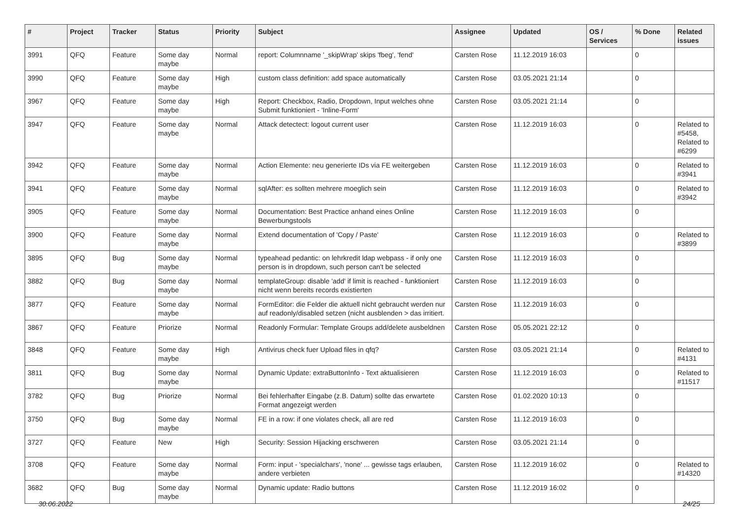| # | Project | Tracker | Status | Priority | Subject | Assignee | Updated | OS / Services | % Done | Related issues |
| --- | --- | --- | --- | --- | --- | --- | --- | --- | --- | --- |
| 3991 | QFQ | Feature | Some day maybe | Normal | report: Columnname '_skipWrap' skips 'fbeg', 'fend' | Carsten Rose | 11.12.2019 16:03 | | 0 | |
| 3990 | QFQ | Feature | Some day maybe | High | custom class definition: add space automatically | Carsten Rose | 03.05.2021 21:14 | | 0 | |
| 3967 | QFQ | Feature | Some day maybe | High | Report: Checkbox, Radio, Dropdown, Input welches ohne Submit funktioniert - 'Inline-Form' | Carsten Rose | 03.05.2021 21:14 | | 0 | |
| 3947 | QFQ | Feature | Some day maybe | Normal | Attack detectect: logout current user | Carsten Rose | 11.12.2019 16:03 | | 0 | Related to #5458, Related to #6299 |
| 3942 | QFQ | Feature | Some day maybe | Normal | Action Elemente: neu generierte IDs via FE weitergeben | Carsten Rose | 11.12.2019 16:03 | | 0 | Related to #3941 |
| 3941 | QFQ | Feature | Some day maybe | Normal | sqlAfter: es sollten mehrere moeglich sein | Carsten Rose | 11.12.2019 16:03 | | 0 | Related to #3942 |
| 3905 | QFQ | Feature | Some day maybe | Normal | Documentation: Best Practice anhand eines Online Bewerbungstools | Carsten Rose | 11.12.2019 16:03 | | 0 | |
| 3900 | QFQ | Feature | Some day maybe | Normal | Extend documentation of 'Copy / Paste' | Carsten Rose | 11.12.2019 16:03 | | 0 | Related to #3899 |
| 3895 | QFQ | Bug | Some day maybe | Normal | typeahead pedantic: on lehrkredit ldap webpass - if only one person is in dropdown, such person can't be selected | Carsten Rose | 11.12.2019 16:03 | | 0 | |
| 3882 | QFQ | Bug | Some day maybe | Normal | templateGroup: disable 'add' if limit is reached - funktioniert nicht wenn bereits records existierten | Carsten Rose | 11.12.2019 16:03 | | 0 | |
| 3877 | QFQ | Feature | Some day maybe | Normal | FormEditor: die Felder die aktuell nicht gebraucht werden nur auf readonly/disabled setzen (nicht ausblenden > das irritiert. | Carsten Rose | 11.12.2019 16:03 | | 0 | |
| 3867 | QFQ | Feature | Priorize | Normal | Readonly Formular: Template Groups add/delete ausbeldnen | Carsten Rose | 05.05.2021 22:12 | | 0 | |
| 3848 | QFQ | Feature | Some day maybe | High | Antivirus check fuer Upload files in qfq? | Carsten Rose | 03.05.2021 21:14 | | 0 | Related to #4131 |
| 3811 | QFQ | Bug | Some day maybe | Normal | Dynamic Update: extraButtonInfo - Text aktualisieren | Carsten Rose | 11.12.2019 16:03 | | 0 | Related to #11517 |
| 3782 | QFQ | Bug | Priorize | Normal | Bei fehlerhafter Eingabe (z.B. Datum) sollte das erwartete Format angezeigt werden | Carsten Rose | 01.02.2020 10:13 | | 0 | |
| 3750 | QFQ | Bug | Some day maybe | Normal | FE in a row: if one violates check, all are red | Carsten Rose | 11.12.2019 16:03 | | 0 | |
| 3727 | QFQ | Feature | New | High | Security: Session Hijacking erschweren | Carsten Rose | 03.05.2021 21:14 | | 0 | |
| 3708 | QFQ | Feature | Some day maybe | Normal | Form: input - 'specialchars', 'none' ... gewisse tags erlauben, andere verbieten | Carsten Rose | 11.12.2019 16:02 | | 0 | Related to #14320 |
| 3682 | QFQ | Bug | Some day maybe | Normal | Dynamic update: Radio buttons | Carsten Rose | 11.12.2019 16:02 | | 0 | |
30.06.2022 24/25